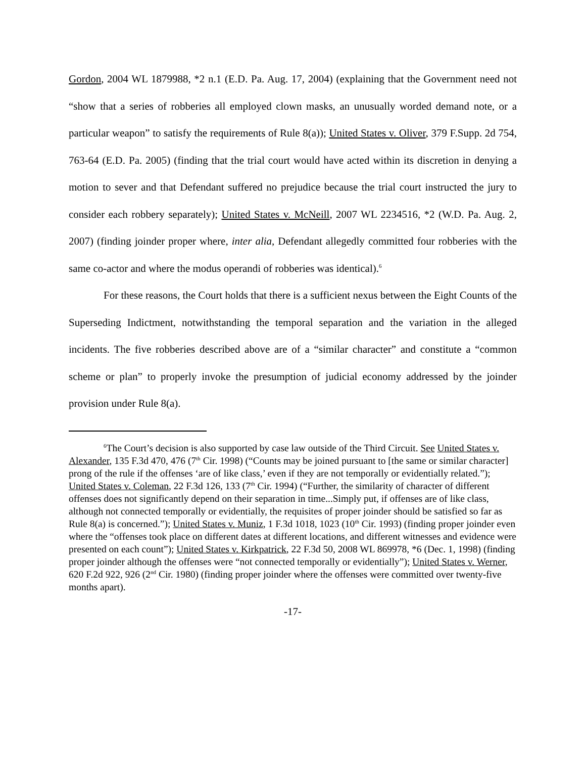Gordon, 2004 WL 1879988, *2 n.1 (E.D. Pa. Aug. 17, 2004) (explaining that the Government need not “show that a series of robberies all employed clown masks, an unusually worded demand note, or a particular weapon” to satisfy the requirements of Rule 8(a)); United States v. Oliver, 379 F.Supp. 2d 754, 763-64 (E.D. Pa. 2005) (finding that the trial court would have acted within its discretion in denying a motion to sever and that Defendant suffered no prejudice because the trial court instructed the jury to consider each robbery separately); United States v. McNeill, 2007 WL 2234516, *2 (W.D. Pa. Aug. 2, 2007) (finding joinder proper where, inter alia, Defendant allegedly committed four robberies with the same co-actor and where the modus operandi of robberies was identical).<sup>6</sup>
For these reasons, the Court holds that there is a sufficient nexus between the Eight Counts of the Superseding Indictment, notwithstanding the temporal separation and the variation in the alleged incidents. The five robberies described above are of a “similar character” and constitute a “common scheme or plan” to properly invoke the presumption of judicial economy addressed by the joinder provision under Rule 8(a).
<sup>6</sup> The Court’s decision is also supported by case law outside of the Third Circuit. See United States v. Alexander, 135 F.3d 470, 476 (7<sup>th</sup> Cir. 1998) (“Counts may be joined pursuant to [the same or similar character] prong of the rule if the offenses ‘are of like class,’ even if they are not temporally or evidentially related.”); United States v. Coleman, 22 F.3d 126, 133 (7<sup>th</sup> Cir. 1994) (“Further, the similarity of character of different offenses does not significantly depend on their separation in time...Simply put, if offenses are of like class, although not connected temporally or evidentially, the requisites of proper joinder should be satisfied so far as Rule 8(a) is concerned.”); United States v. Muniz, 1 F.3d 1018, 1023 (10<sup>th</sup> Cir. 1993) (finding proper joinder even where the “offenses took place on different dates at different locations, and different witnesses and evidence were presented on each count”); United States v. Kirkpatrick, 22 F.3d 50, 2008 WL 869978, *6 (Dec. 1, 1998) (finding proper joinder although the offenses were “not connected temporally or evidentially”); United States v. Werner, 620 F.2d 922, 926 (2<sup>nd</sup> Cir. 1980) (finding proper joinder where the offenses were committed over twenty-five months apart).
-17-